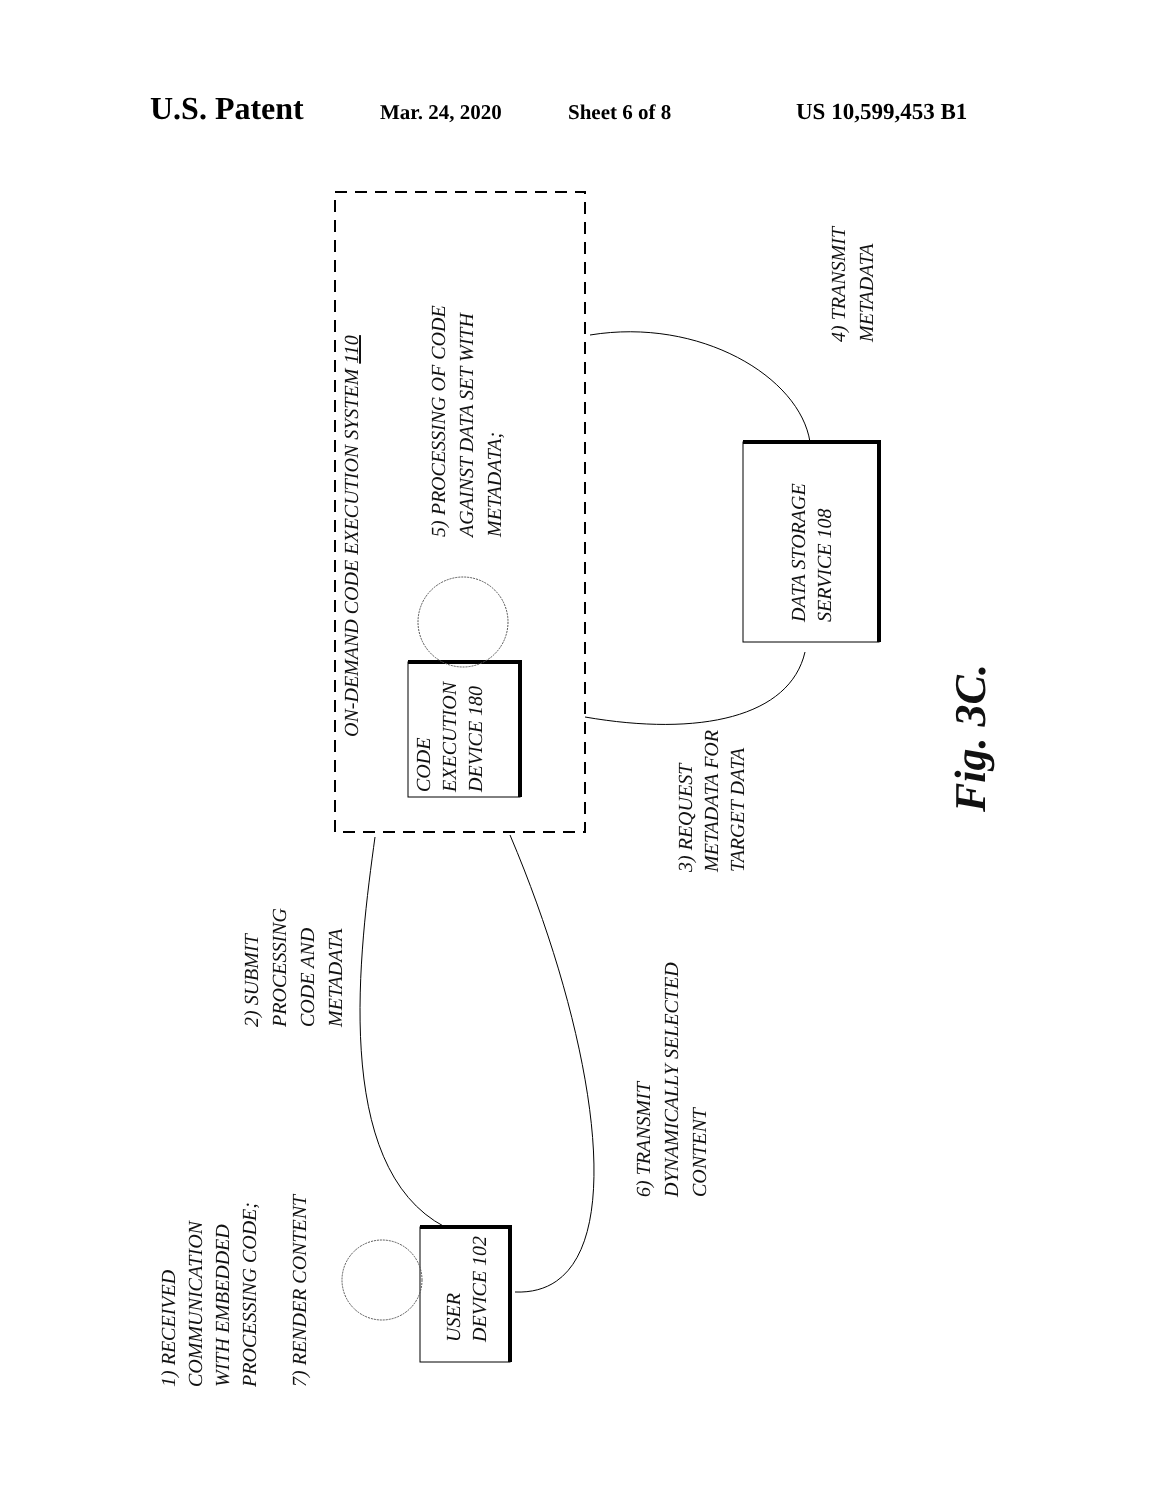U.S. Patent Mar. 24, 2020 Sheet 6 of 8 US 10,599,453 B1
ON-DEMAND CODE EXECUTION SYSTEM 110
5) PROCESSING OF CODE AGAINST DATA SET WITH METADATA;
CODE EXECUTION DEVICE 180
DATA STORAGE SERVICE 108
4) TRANSMIT METADATA
3) REQUEST METADATA FOR TARGET DATA
2) SUBMIT PROCESSING CODE AND METADATA
6) TRANSMIT DYNAMICALLY SELECTED CONTENT
USER DEVICE 102
1) RECEIVED COMMUNICATION WITH EMBEDDED PROCESSING CODE; 7) RENDER CONTENT
Fig. 3C.